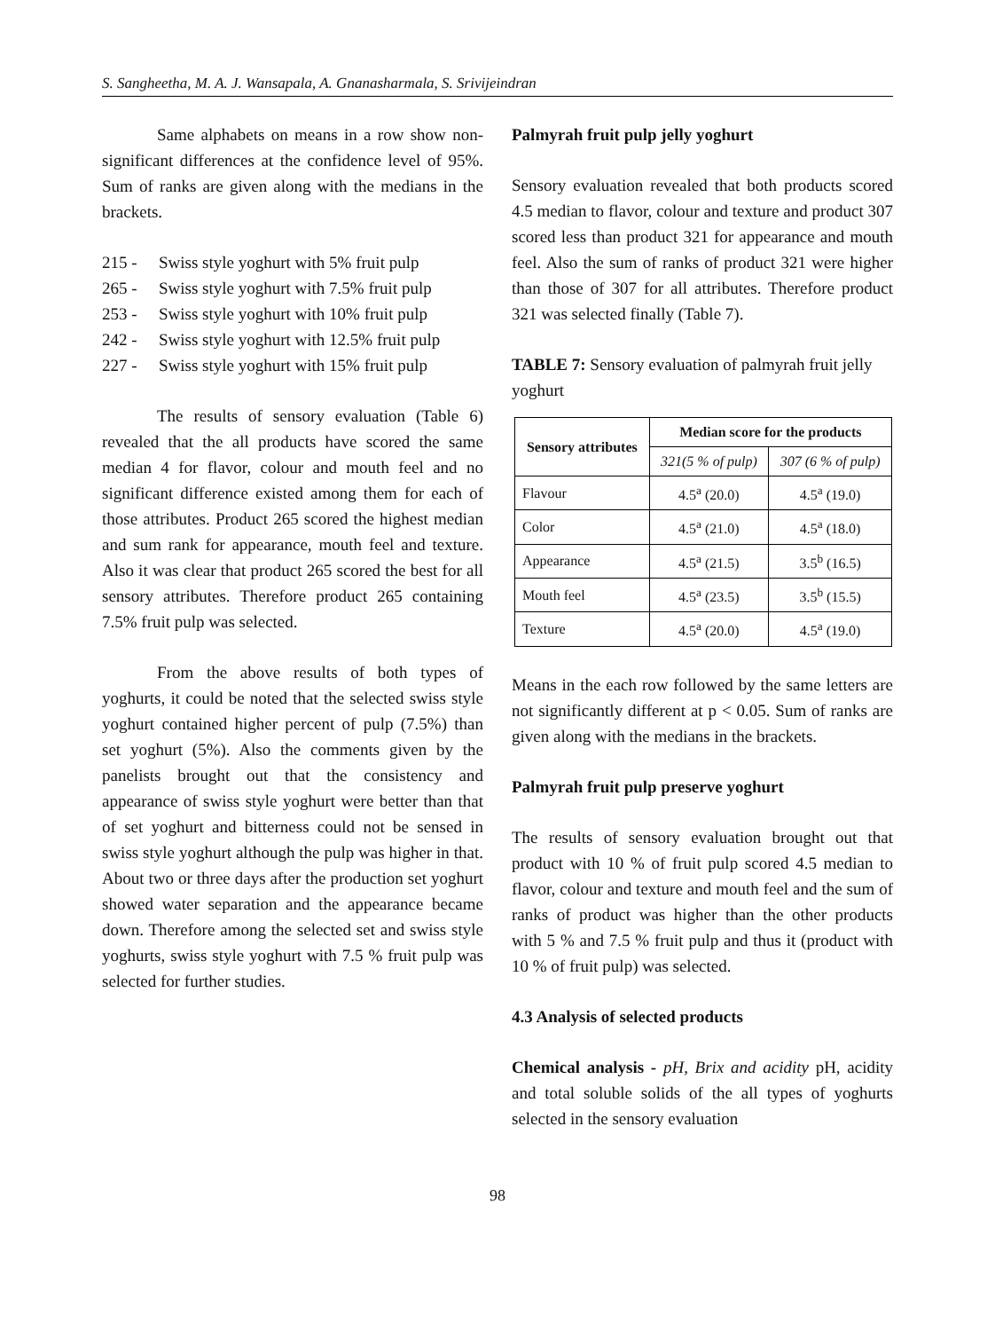S. Sangheetha, M. A. J. Wansapala, A. Gnanasharmala, S. Srivijeindran
Same alphabets on means in a row show non-significant differences at the confidence level of 95%. Sum of ranks are given along with the medians in the brackets.
215 - Swiss style yoghurt with 5% fruit pulp
265 - Swiss style yoghurt with 7.5% fruit pulp
253 - Swiss style yoghurt with 10% fruit pulp
242 - Swiss style yoghurt with 12.5% fruit pulp
227 - Swiss style yoghurt with 15% fruit pulp
The results of sensory evaluation (Table 6) revealed that the all products have scored the same median 4 for flavor, colour and mouth feel and no significant difference existed among them for each of those attributes. Product 265 scored the highest median and sum rank for appearance, mouth feel and texture. Also it was clear that product 265 scored the best for all sensory attributes. Therefore product 265 containing 7.5% fruit pulp was selected.
From the above results of both types of yoghurts, it could be noted that the selected swiss style yoghurt contained higher percent of pulp (7.5%) than set yoghurt (5%). Also the comments given by the panelists brought out that the consistency and appearance of swiss style yoghurt were better than that of set yoghurt and bitterness could not be sensed in swiss style yoghurt although the pulp was higher in that. About two or three days after the production set yoghurt showed water separation and the appearance became down. Therefore among the selected set and swiss style yoghurts, swiss style yoghurt with 7.5 % fruit pulp was selected for further studies.
Palmyrah fruit pulp jelly yoghurt
Sensory evaluation revealed that both products scored 4.5 median to flavor, colour and texture and product 307 scored less than product 321 for appearance and mouth feel. Also the sum of ranks of product 321 were higher than those of 307 for all attributes. Therefore product 321 was selected finally (Table 7).
TABLE 7: Sensory evaluation of palmyrah fruit jelly yoghurt
| Sensory attributes | Median score for the products | |
| --- | --- | --- |
| | 321(5 % of pulp) | 307 (6 % of pulp) |
| Flavour | 4.5<sup>a</sup> (20.0) | 4.5<sup>a</sup> (19.0) |
| Color | 4.5<sup>a</sup> (21.0) | 4.5<sup>a</sup> (18.0) |
| Appearance | 4.5<sup>a</sup> (21.5) | 3.5<sup>b</sup> (16.5) |
| Mouth feel | 4.5<sup>a</sup> (23.5) | 3.5<sup>b</sup> (15.5) |
| Texture | 4.5<sup>a</sup> (20.0) | 4.5<sup>a</sup> (19.0) |
Means in the each row followed by the same letters are not significantly different at p < 0.05. Sum of ranks are given along with the medians in the brackets.
Palmyrah fruit pulp preserve yoghurt
The results of sensory evaluation brought out that product with 10 % of fruit pulp scored 4.5 median to flavor, colour and texture and mouth feel and the sum of ranks of product was higher than the other products with 5 % and 7.5 % fruit pulp and thus it (product with 10 % of fruit pulp) was selected.
4.3 Analysis of selected products
Chemical analysis - pH, Brix and acidity pH, acidity and total soluble solids of the all types of yoghurts selected in the sensory evaluation
98